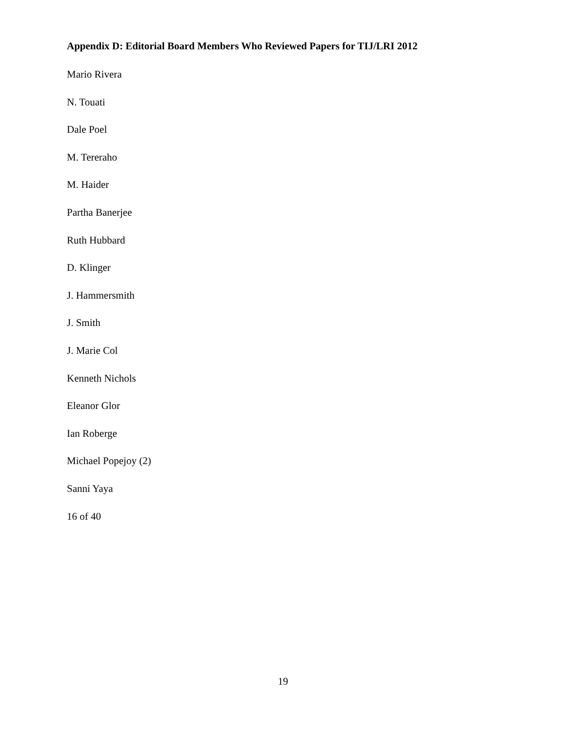Appendix D: Editorial Board Members Who Reviewed Papers for TIJ/LRI 2012
Mario Rivera
N. Touati
Dale Poel
M. Tereraho
M. Haider
Partha Banerjee
Ruth Hubbard
D. Klinger
J. Hammersmith
J. Smith
J. Marie Col
Kenneth Nichols
Eleanor Glor
Ian Roberge
Michael Popejoy (2)
Sanni Yaya
16 of 40
19